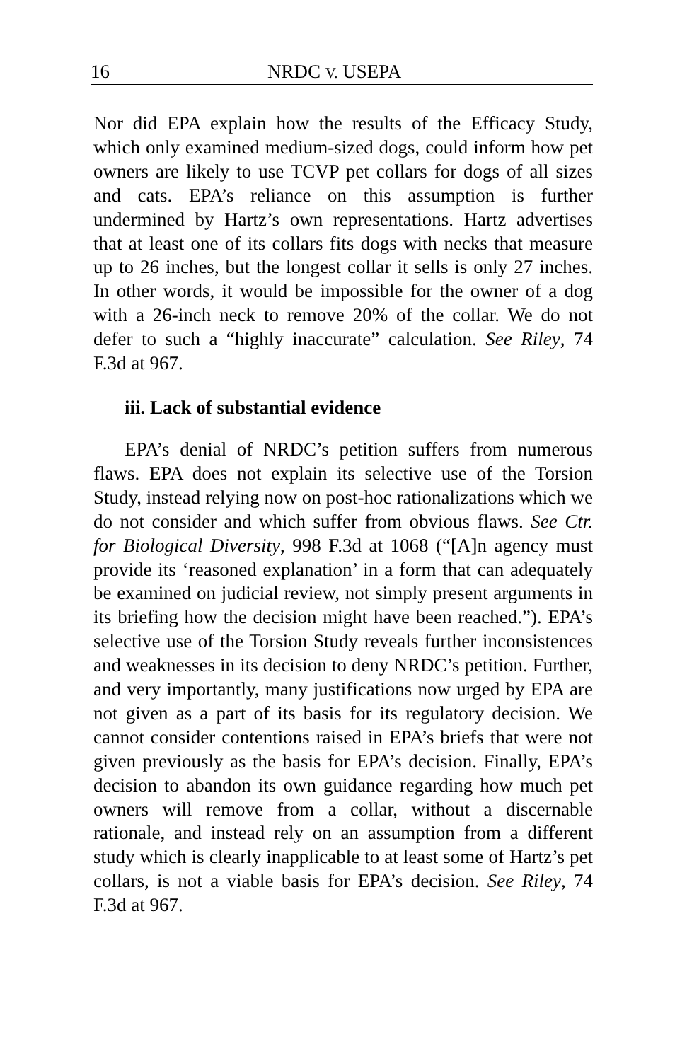16 NRDC V. USEPA
Nor did EPA explain how the results of the Efficacy Study, which only examined medium-sized dogs, could inform how pet owners are likely to use TCVP pet collars for dogs of all sizes and cats. EPA’s reliance on this assumption is further undermined by Hartz’s own representations. Hartz advertises that at least one of its collars fits dogs with necks that measure up to 26 inches, but the longest collar it sells is only 27 inches. In other words, it would be impossible for the owner of a dog with a 26-inch neck to remove 20% of the collar. We do not defer to such a “highly inaccurate” calculation. See Riley, 74 F.3d at 967.
iii. Lack of substantial evidence
EPA’s denial of NRDC’s petition suffers from numerous flaws. EPA does not explain its selective use of the Torsion Study, instead relying now on post-hoc rationalizations which we do not consider and which suffer from obvious flaws. See Ctr. for Biological Diversity, 998 F.3d at 1068 (“[A]n agency must provide its ‘reasoned explanation’ in a form that can adequately be examined on judicial review, not simply present arguments in its briefing how the decision might have been reached.”). EPA’s selective use of the Torsion Study reveals further inconsistences and weaknesses in its decision to deny NRDC’s petition. Further, and very importantly, many justifications now urged by EPA are not given as a part of its basis for its regulatory decision. We cannot consider contentions raised in EPA’s briefs that were not given previously as the basis for EPA’s decision. Finally, EPA’s decision to abandon its own guidance regarding how much pet owners will remove from a collar, without a discernable rationale, and instead rely on an assumption from a different study which is clearly inapplicable to at least some of Hartz’s pet collars, is not a viable basis for EPA’s decision. See Riley, 74 F.3d at 967.